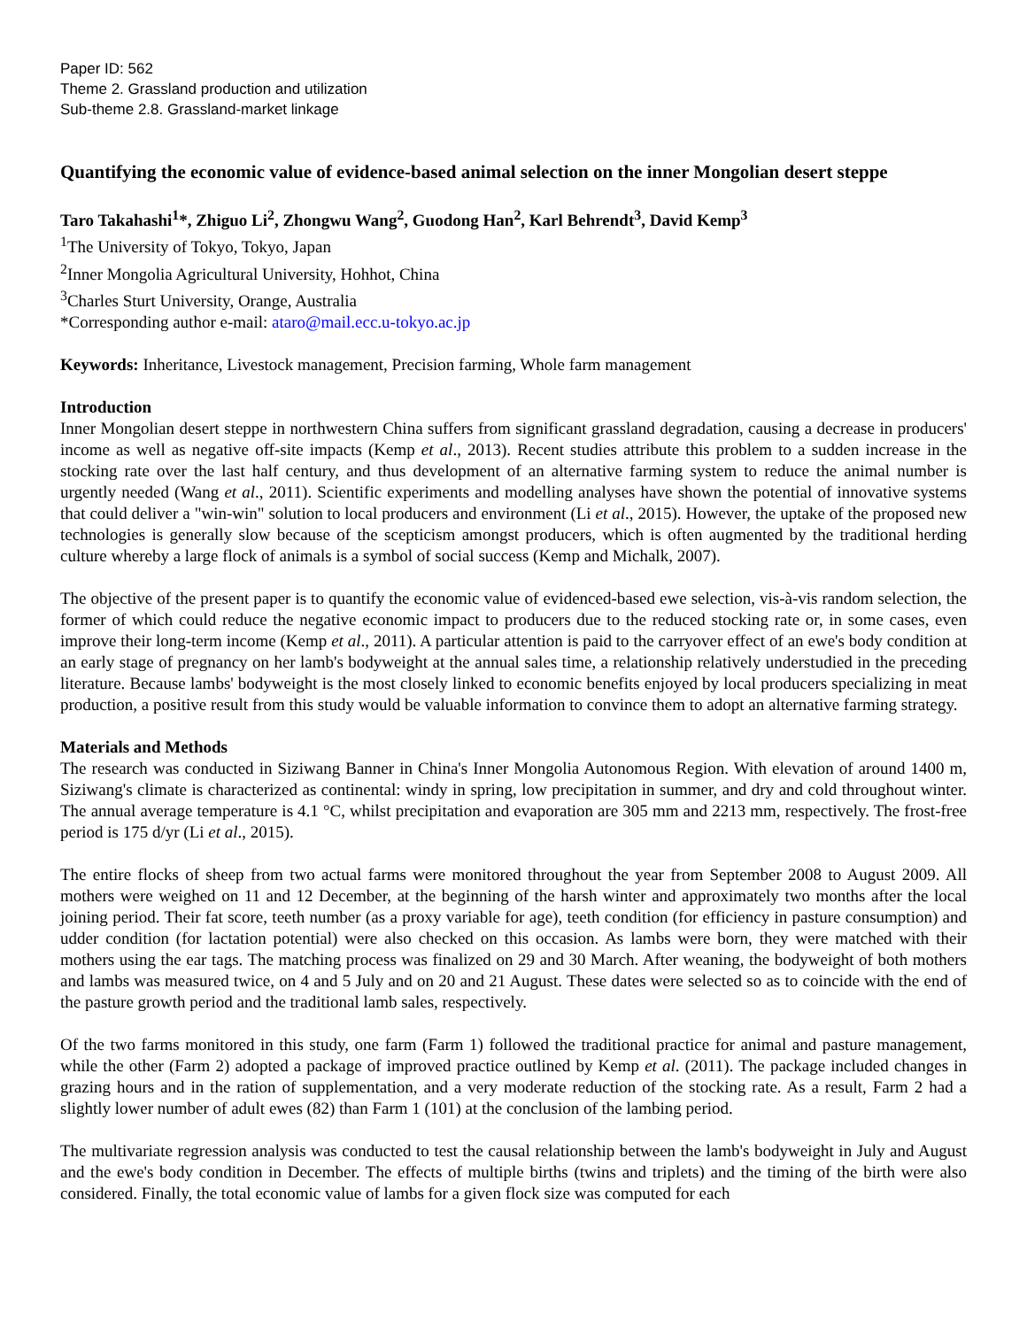Paper ID: 562
Theme 2. Grassland production and utilization
Sub-theme 2.8. Grassland-market linkage
Quantifying the economic value of evidence-based animal selection on the inner Mongolian desert steppe
Taro Takahashi<sup>1</sup>*, Zhiguo Li<sup>2</sup>, Zhongwu Wang<sup>2</sup>, Guodong Han<sup>2</sup>, Karl Behrendt<sup>3</sup>, David Kemp<sup>3</sup>
<sup>1</sup> The University of Tokyo, Tokyo, Japan
<sup>2</sup> Inner Mongolia Agricultural University, Hohhot, China
<sup>3</sup> Charles Sturt University, Orange, Australia
*Corresponding author e-mail: ataro@mail.ecc.u-tokyo.ac.jp
Keywords: Inheritance, Livestock management, Precision farming, Whole farm management
Introduction
Inner Mongolian desert steppe in northwestern China suffers from significant grassland degradation, causing a decrease in producers' income as well as negative off-site impacts (Kemp et al., 2013). Recent studies attribute this problem to a sudden increase in the stocking rate over the last half century, and thus development of an alternative farming system to reduce the animal number is urgently needed (Wang et al., 2011). Scientific experiments and modelling analyses have shown the potential of innovative systems that could deliver a "win-win" solution to local producers and environment (Li et al., 2015). However, the uptake of the proposed new technologies is generally slow because of the scepticism amongst producers, which is often augmented by the traditional herding culture whereby a large flock of animals is a symbol of social success (Kemp and Michalk, 2007).
The objective of the present paper is to quantify the economic value of evidenced-based ewe selection, vis-à-vis random selection, the former of which could reduce the negative economic impact to producers due to the reduced stocking rate or, in some cases, even improve their long-term income (Kemp et al., 2011). A particular attention is paid to the carryover effect of an ewe's body condition at an early stage of pregnancy on her lamb's bodyweight at the annual sales time, a relationship relatively understudied in the preceding literature. Because lambs' bodyweight is the most closely linked to economic benefits enjoyed by local producers specializing in meat production, a positive result from this study would be valuable information to convince them to adopt an alternative farming strategy.
Materials and Methods
The research was conducted in Siziwang Banner in China's Inner Mongolia Autonomous Region. With elevation of around 1400 m, Siziwang's climate is characterized as continental: windy in spring, low precipitation in summer, and dry and cold throughout winter. The annual average temperature is 4.1 °C, whilst precipitation and evaporation are 305 mm and 2213 mm, respectively. The frost-free period is 175 d/yr (Li et al., 2015).
The entire flocks of sheep from two actual farms were monitored throughout the year from September 2008 to August 2009. All mothers were weighed on 11 and 12 December, at the beginning of the harsh winter and approximately two months after the local joining period. Their fat score, teeth number (as a proxy variable for age), teeth condition (for efficiency in pasture consumption) and udder condition (for lactation potential) were also checked on this occasion. As lambs were born, they were matched with their mothers using the ear tags. The matching process was finalized on 29 and 30 March. After weaning, the bodyweight of both mothers and lambs was measured twice, on 4 and 5 July and on 20 and 21 August. These dates were selected so as to coincide with the end of the pasture growth period and the traditional lamb sales, respectively.
Of the two farms monitored in this study, one farm (Farm 1) followed the traditional practice for animal and pasture management, while the other (Farm 2) adopted a package of improved practice outlined by Kemp et al. (2011). The package included changes in grazing hours and in the ration of supplementation, and a very moderate reduction of the stocking rate. As a result, Farm 2 had a slightly lower number of adult ewes (82) than Farm 1 (101) at the conclusion of the lambing period.
The multivariate regression analysis was conducted to test the causal relationship between the lamb's bodyweight in July and August and the ewe's body condition in December. The effects of multiple births (twins and triplets) and the timing of the birth were also considered. Finally, the total economic value of lambs for a given flock size was computed for each